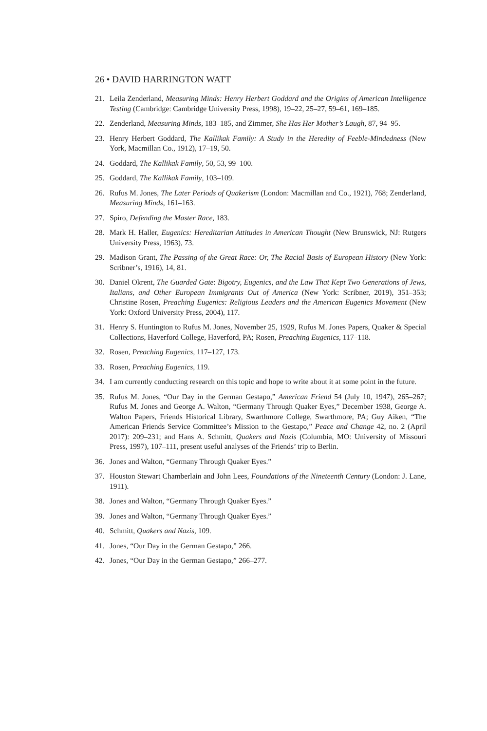26 • DAVID HARRINGTON WATT
21. Leila Zenderland, Measuring Minds: Henry Herbert Goddard and the Origins of American Intelligence Testing (Cambridge: Cambridge University Press, 1998), 19–22, 25–27, 59–61, 169–185.
22. Zenderland, Measuring Minds, 183–185, and Zimmer, She Has Her Mother’s Laugh, 87, 94–95.
23. Henry Herbert Goddard, The Kallikak Family: A Study in the Heredity of Feeble-Mindedness (New York, Macmillan Co., 1912), 17–19, 50.
24. Goddard, The Kallikak Family, 50, 53, 99–100.
25. Goddard, The Kallikak Family, 103–109.
26. Rufus M. Jones, The Later Periods of Quakerism (London: Macmillan and Co., 1921), 768; Zenderland, Measuring Minds, 161–163.
27. Spiro, Defending the Master Race, 183.
28. Mark H. Haller, Eugenics: Hereditarian Attitudes in American Thought (New Brunswick, NJ: Rutgers University Press, 1963), 73.
29. Madison Grant, The Passing of the Great Race: Or, The Racial Basis of European History (New York: Scribner’s, 1916), 14, 81.
30. Daniel Okrent, The Guarded Gate: Bigotry, Eugenics, and the Law That Kept Two Generations of Jews, Italians, and Other European Immigrants Out of America (New York: Scribner, 2019), 351–353; Christine Rosen, Preaching Eugenics: Religious Leaders and the American Eugenics Movement (New York: Oxford University Press, 2004), 117.
31. Henry S. Huntington to Rufus M. Jones, November 25, 1929, Rufus M. Jones Papers, Quaker & Special Collections, Haverford College, Haverford, PA; Rosen, Preaching Eugenics, 117–118.
32. Rosen, Preaching Eugenics, 117–127, 173.
33. Rosen, Preaching Eugenics, 119.
34. I am currently conducting research on this topic and hope to write about it at some point in the future.
35. Rufus M. Jones, “Our Day in the German Gestapo,” American Friend 54 (July 10, 1947), 265–267; Rufus M. Jones and George A. Walton, “Germany Through Quaker Eyes,” December 1938, George A. Walton Papers, Friends Historical Library, Swarthmore College, Swarthmore, PA; Guy Aiken, “The American Friends Service Committee’s Mission to the Gestapo,” Peace and Change 42, no. 2 (April 2017): 209–231; and Hans A. Schmitt, Quakers and Nazis (Columbia, MO: University of Missouri Press, 1997), 107–111, present useful analyses of the Friends’ trip to Berlin.
36. Jones and Walton, “Germany Through Quaker Eyes.”
37. Houston Stewart Chamberlain and John Lees, Foundations of the Nineteenth Century (London: J. Lane, 1911).
38. Jones and Walton, “Germany Through Quaker Eyes.”
39. Jones and Walton, “Germany Through Quaker Eyes.”
40. Schmitt, Quakers and Nazis, 109.
41. Jones, “Our Day in the German Gestapo,” 266.
42. Jones, “Our Day in the German Gestapo,” 266–277.